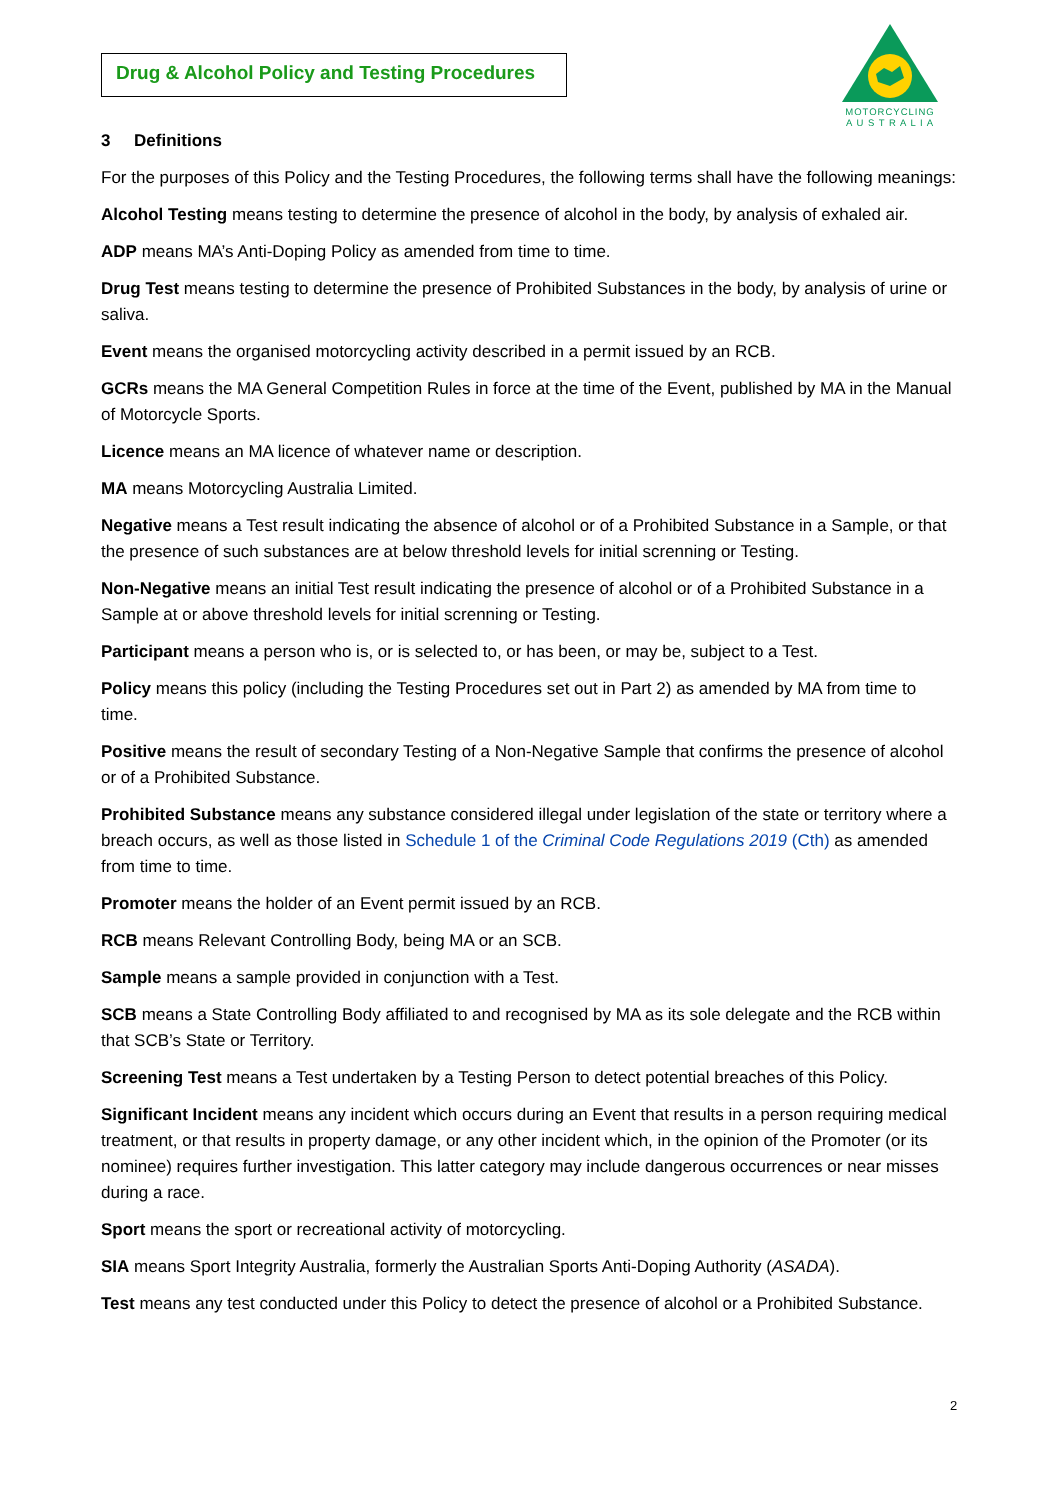Drug & Alcohol Policy and Testing Procedures
MOTORCYCLING
A U S T R A L I A
3 Definitions
For the purposes of this Policy and the Testing Procedures, the following terms shall have the following meanings:
Alcohol Testing means testing to determine the presence of alcohol in the body, by analysis of exhaled air.
ADP means MA’s Anti-Doping Policy as amended from time to time.
Drug Test means testing to determine the presence of Prohibited Substances in the body, by analysis of urine or saliva.
Event means the organised motorcycling activity described in a permit issued by an RCB.
GCRs means the MA General Competition Rules in force at the time of the Event, published by MA in the Manual of Motorcycle Sports.
Licence means an MA licence of whatever name or description.
MA means Motorcycling Australia Limited.
Negative means a Test result indicating the absence of alcohol or of a Prohibited Substance in a Sample, or that the presence of such substances are at below threshold levels for initial screnning or Testing.
Non-Negative means an initial Test result indicating the presence of alcohol or of a Prohibited Substance in a Sample at or above threshold levels for initial screnning or Testing.
Participant means a person who is, or is selected to, or has been, or may be, subject to a Test.
Policy means this policy (including the Testing Procedures set out in Part 2) as amended by MA from time to time.
Positive means the result of secondary Testing of a Non-Negative Sample that confirms the presence of alcohol or of a Prohibited Substance.
Prohibited Substance means any substance considered illegal under legislation of the state or territory where a breach occurs, as well as those listed in Schedule 1 of the Criminal Code Regulations 2019 (Cth) as amended from time to time.
Promoter means the holder of an Event permit issued by an RCB.
RCB means Relevant Controlling Body, being MA or an SCB.
Sample means a sample provided in conjunction with a Test.
SCB means a State Controlling Body affiliated to and recognised by MA as its sole delegate and the RCB within that SCB’s State or Territory.
Screening Test means a Test undertaken by a Testing Person to detect potential breaches of this Policy.
Significant Incident means any incident which occurs during an Event that results in a person requiring medical treatment, or that results in property damage, or any other incident which, in the opinion of the Promoter (or its nominee) requires further investigation. This latter category may include dangerous occurrences or near misses during a race.
Sport means the sport or recreational activity of motorcycling.
SIA means Sport Integrity Australia, formerly the Australian Sports Anti-Doping Authority (ASADA).
Test means any test conducted under this Policy to detect the presence of alcohol or a Prohibited Substance.
2